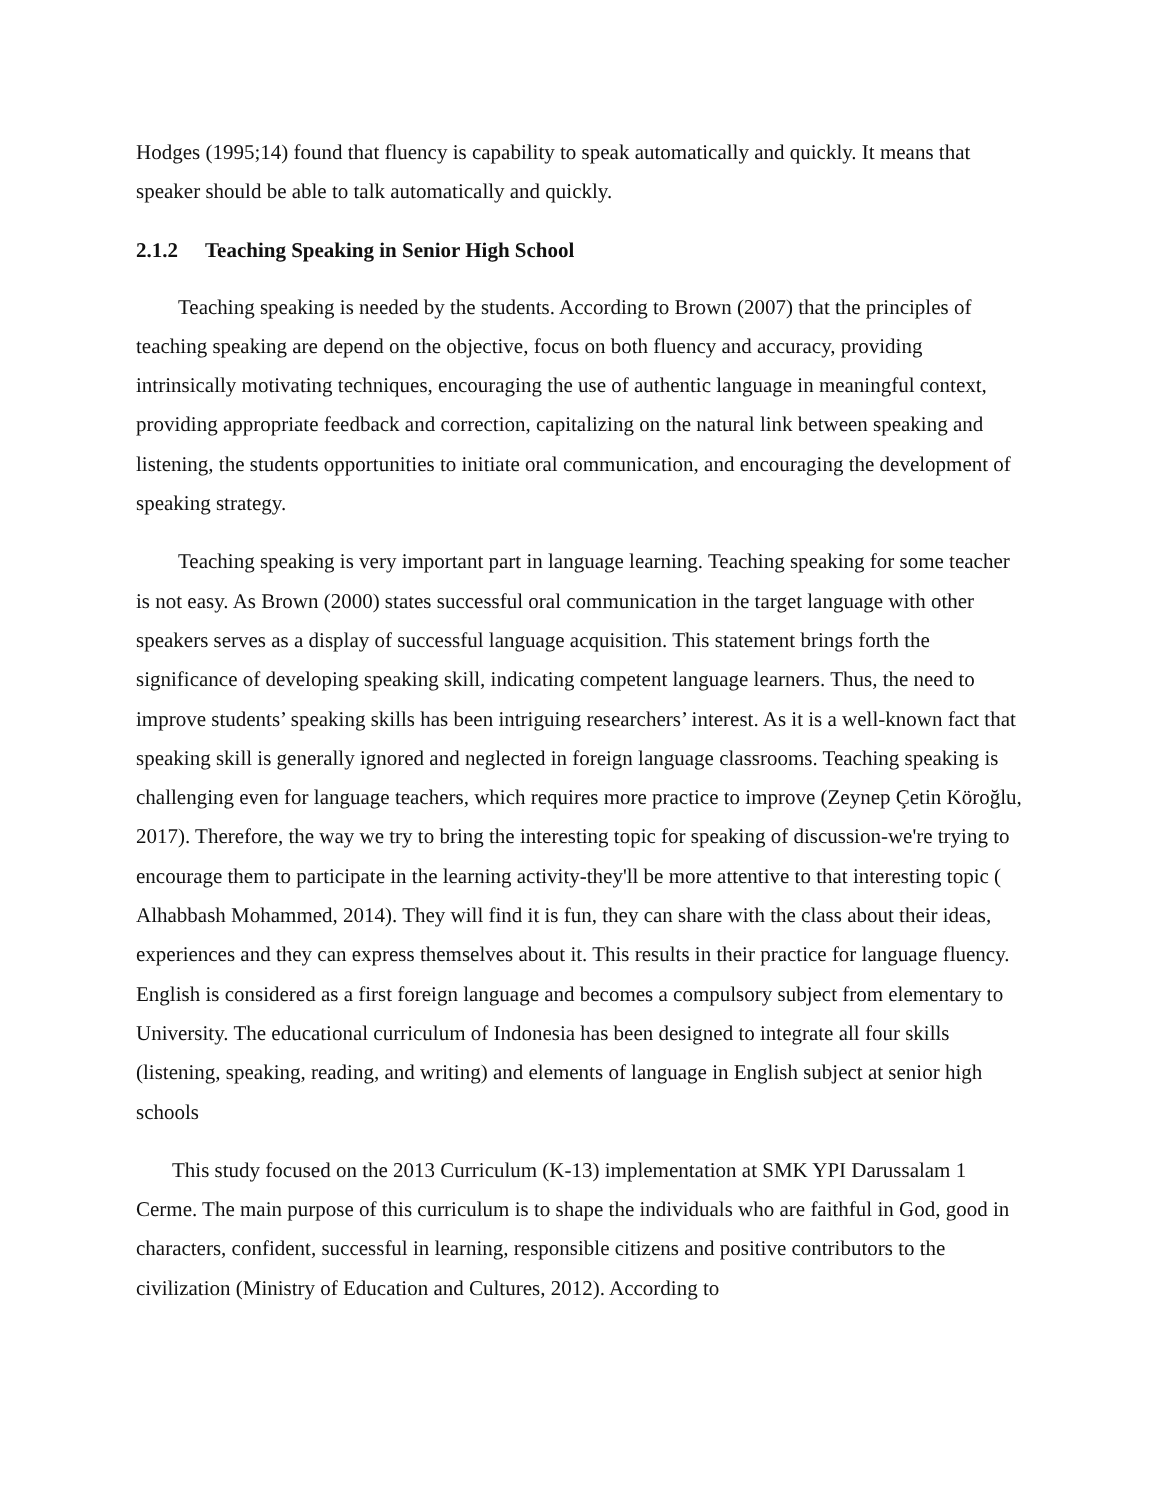Hodges (1995;14) found that fluency is capability to speak automatically and quickly. It means that speaker should be able to talk automatically and quickly.
2.1.2 Teaching Speaking in Senior High School
Teaching speaking is needed by the students. According to Brown (2007) that the principles of teaching speaking are depend on the objective, focus on both fluency and accuracy, providing intrinsically motivating techniques, encouraging the use of authentic language in meaningful context, providing appropriate feedback and correction, capitalizing on the natural link between speaking and listening, the students opportunities to initiate oral communication, and encouraging the development of speaking strategy.
Teaching speaking is very important part in language learning. Teaching speaking for some teacher is not easy. As Brown (2000) states successful oral communication in the target language with other speakers serves as a display of successful language acquisition. This statement brings forth the significance of developing speaking skill, indicating competent language learners. Thus, the need to improve students’ speaking skills has been intriguing researchers’ interest. As it is a well-known fact that speaking skill is generally ignored and neglected in foreign language classrooms. Teaching speaking is challenging even for language teachers, which requires more practice to improve (Zeynep Çetin Köroğlu, 2017). Therefore, the way we try to bring the interesting topic for speaking of discussion-we're trying to encourage them to participate in the learning activity-they'll be more attentive to that interesting topic ( Alhabbash Mohammed, 2014). They will find it is fun, they can share with the class about their ideas, experiences and they can express themselves about it. This results in their practice for language fluency. English is considered as a first foreign language and becomes a compulsory subject from elementary to University. The educational curriculum of Indonesia has been designed to integrate all four skills (listening, speaking, reading, and writing) and elements of language in English subject at senior high schools
This study focused on the 2013 Curriculum (K-13) implementation at SMK YPI Darussalam 1 Cerme. The main purpose of this curriculum is to shape the individuals who are faithful in God, good in characters, confident, successful in learning, responsible citizens and positive contributors to the civilization (Ministry of Education and Cultures, 2012). According to